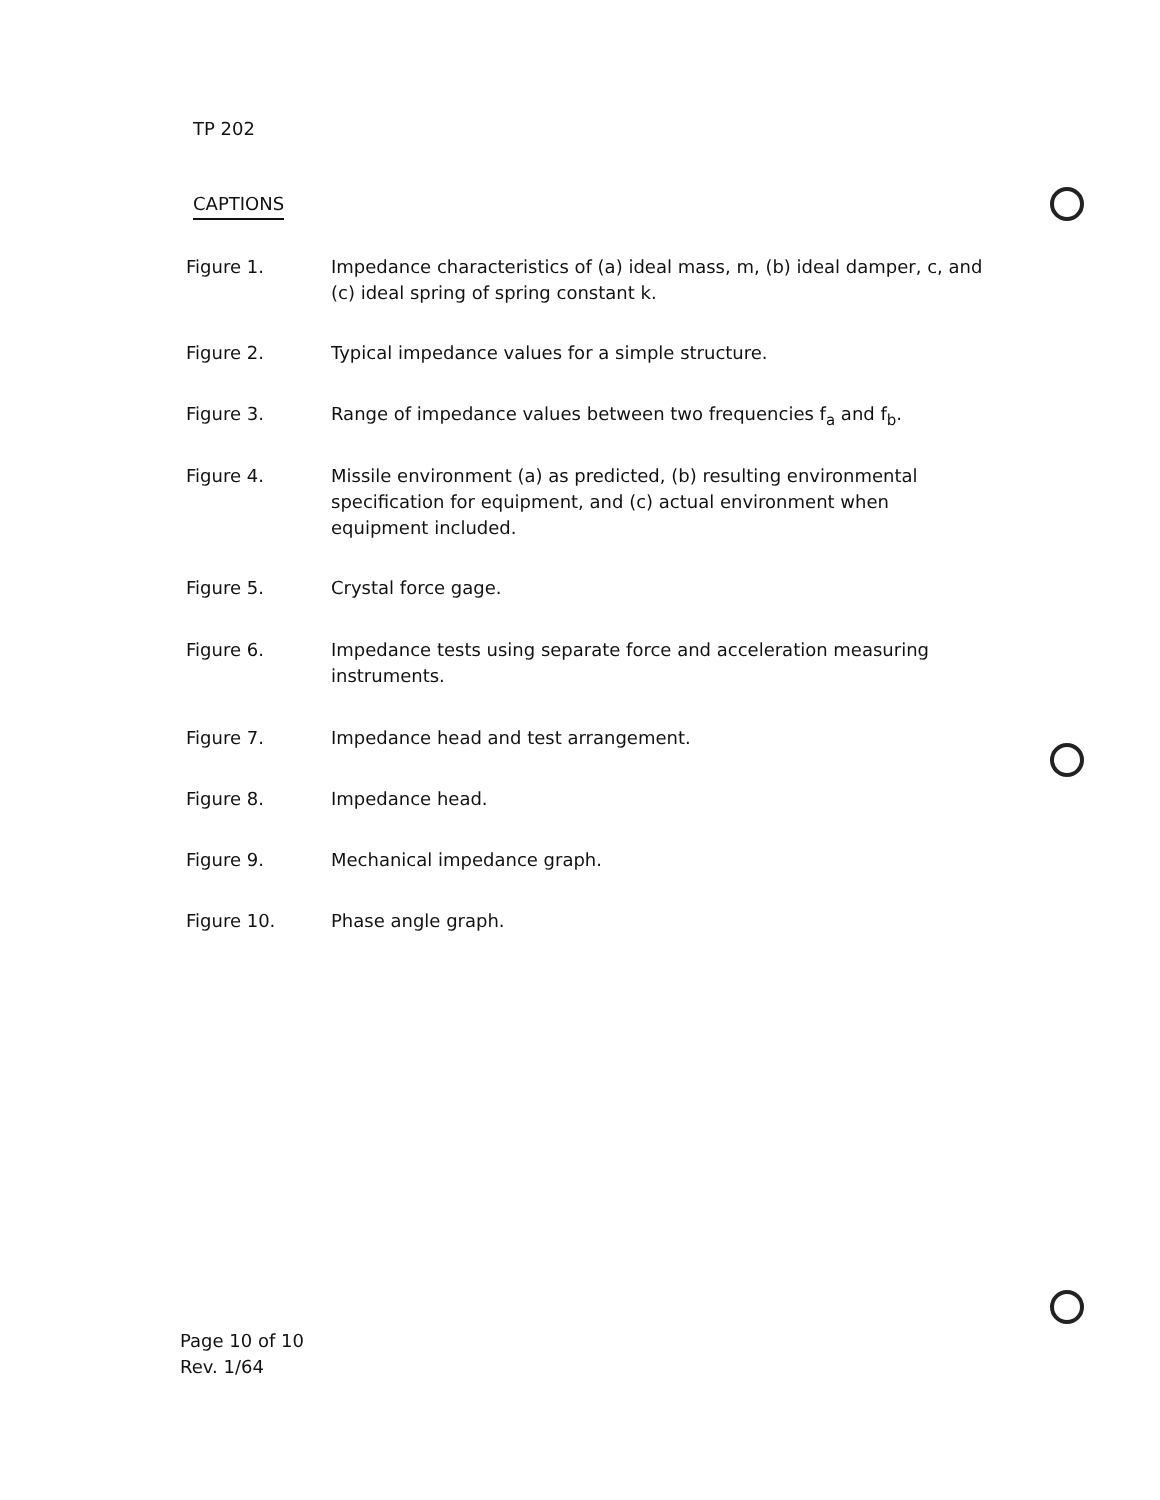TP 202
CAPTIONS
Figure 1. Impedance characteristics of (a) ideal mass, m, (b) ideal damper, c, and (c) ideal spring of spring constant k.
Figure 2. Typical impedance values for a simple structure.
Figure 3. Range of impedance values between two frequencies f<sub>a</sub> and f<sub>b</sub>.
Figure 4. Missile environment (a) as predicted, (b) resulting environmental specification for equipment, and (c) actual environment when equipment included.
Figure 5. Crystal force gage.
Figure 6. Impedance tests using separate force and acceleration measuring instruments.
Figure 7. Impedance head and test arrangement.
Figure 8. Impedance head.
Figure 9. Mechanical impedance graph.
Figure 10. Phase angle graph.
Page 10 of 10
Rev. 1/64